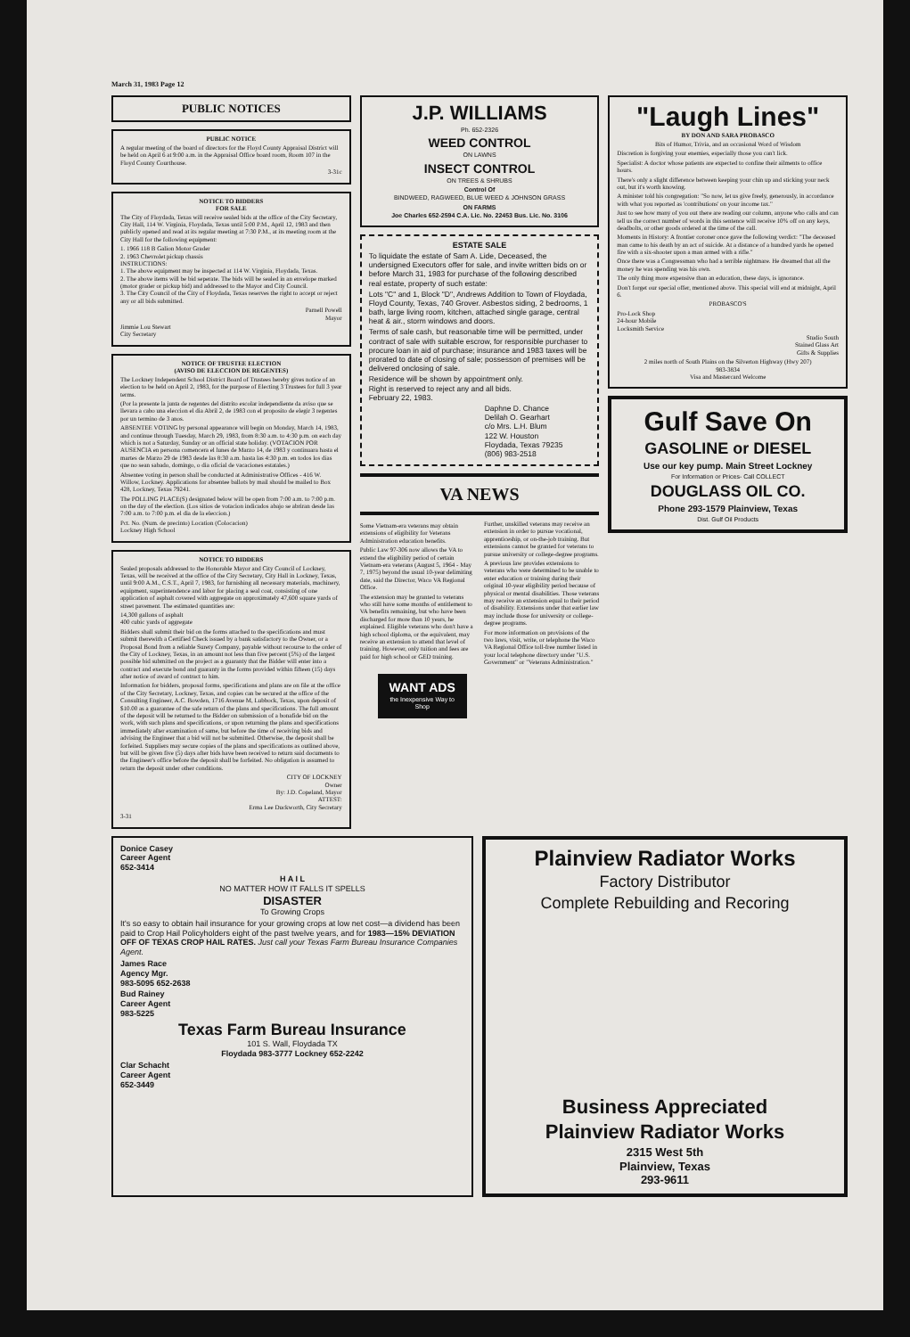March 31, 1983 Page 12
PUBLIC NOTICES
PUBLIC NOTICE
A regular meeting of the board of directors for the Floyd County Appraisal District will be held on April 6 at 9:00 a.m. in the Appraisal Office board room, Room 107 in the Floyd County Courthouse.
3-31c
NOTICE TO BIDDERS
FOR SALE
The City of Floydada, Texas will receive sealed bids at the office of the City Secretary, City Hall, 114 W. Virginia, Floydada, Texas until 5:00 P.M., April 12, 1983 and then publicly opened and read at its regular meeting at 7:30 P.M., at its meeting room at the City Hall for the following equipment:
1. 1966 118 B Galion Motor Grader
2. 1963 Chevrolet pickup chassis
INSTRUCTIONS:
1. The above equipment may be inspected at 114 W. Virginia, Floydada, Texas.
2. The above items will be bid seperate. The bids will be sealed in an envelope marked (motor grader or pickup bid) and addressed to the Mayor and City Council.
3. The City Council of the City of Floydada, Texas reserves the right to accept or reject any or all bids submitted.
Parnell Powell
Mayor
Jimmie Lou Stewart
City Secretary
NOTICE OF TRUSTEE ELECTION
(AVISO DE ELECCION DE REGENTES)
The Lockney Independent School District Board of Trustees hereby gives notice of an election to be held on April 2, 1983, for the purpose of Electing 3 Trustees for full 3 year terms.
(Por la presente la junta de regentes del distrito escolar independiente da aviso que se llevara a cabo una eleccion el dia Abril 2, de 1983 con el proposito de elegir 3 regentes por un termino de 3 anos.
ABSENTEE VOTING by personal appearance will begin on Monday, March 14, 1983, and continue through Tuesday, March 29, 1983, from 8:30 a.m. to 4:30 p.m. on each day which is not a Saturday, Sunday or an official state holiday. (VOTACION POR AUSENCIA en persona comencera el lunes de Marzo 14, de 1983 y continuara hasta el martes de Marzo 29 de 1983 desde las 8:30 a.m. hasta las 4:30 p.m. en todos los dias que no sean sabado, domingo, o dia oficial de vacaciones estatales.)
Absentee voting in person shall be conducted at Administrative Offices - 416 W. Willow, Lockney. Applications for absentee ballots by mail should be mailed to Box 428, Lockney, Texas 79241.
The POLLING PLACE(S) designated below will be open from 7:00 a.m. to 7:00 p.m. on the day of the election. (Los sitios de votacion indicados abajo se abriran desde las 7:00 a.m. to 7:00 p.m. el dia de la eleccion.)
Pct. No. (Num. de precinto) Location (Colocacion)
Lockney High School
NOTICE TO BIDDERS
Sealed proposals addressed to the Honorable Mayor and City Council of Lockney, Texas, will be received at the office of the City Secretary, City Hall in Lockney, Texas, until 9:00 A.M., C.S.T., April 7, 1983, for furnishing all necessary materials, machinery, equipment, superintendence and labor for placing a seal coat, consisting of one application of asphalt covered with aggregate on approximately 47,600 square yards of street pavement. The estimated quantities are:
14,300 gallons of asphalt
400 cubic yards of aggregate
Bidders shall submit their bid on the forms attached to the specifications and must submit therewith a Certified Check issued by a bank satisfactory to the Owner, or a Proposal Bond from a reliable Surety Company, payable without recourse to the order of the City of Lockney, Texas, in an amount not less than five percent (5%) of the largest possible bid submitted on the project as a guaranty that the Bidder will enter into a contract and execute bond and guaranty in the forms provided within fifteen (15) days after notice of award of contract to him.
Information for bidders, proposal forms, specifications and plans are on file at the office of the City Secretary, Lockney, Texas, and copies can be secured at the office of the Consulting Engineer, A.C. Bowden, 1716 Avenue M, Lubbock, Texas, upon deposit of $10.00 as a guarantee of the safe return of the plans and specifications. The full amount of the deposit will be returned to the Bidder on submission of a bonafide bid on the work, with such plans and specifications, or upon returning the plans and specifications immediately after examination of same, but before the time of receiving bids and advising the Engineer that a bid will not be submitted. Otherwise, the deposit shall be forfeited. Suppliers may secure copies of the plans and specifications as outlined above, but will be given five (5) days after bids have been received to return said documents to the Engineer's office before the deposit shall be forfeited. No obligation is assumed to return the deposit under other conditions.
CITY OF LOCKNEY
Owner
By: J.D. Copeland, Mayor
ATTEST:
Erma Lee Duckworth, City Secretary
3-31
J.P. WILLIAMS
Ph. 652-2326
WEED CONTROL
ON LAWNS
INSECT CONTROL
ON TREES & SHRUBS
Control Of
BINDWEED, RAGWEED, BLUE WEED & JOHNSON GRASS
ON FARMS
Joe Charles 652-2594 C.A. Lic. No. 22453 Bus. Lic. No. 3106
ESTATE SALE
To liquidate the estate of Sam A. Lide, Deceased, the undersigned Executors offer for sale, and invite written bids on or before March 31, 1983 for purchase of the following described real estate, property of such estate:
Lots "C" and 1, Block "D", Andrews Addition to Town of Floydada, Floyd County, Texas, 740 Grover. Asbestos siding, 2 bedrooms, 1 bath, large living room, kitchen, attached single garage, central heat & air., storm windows and doors.
Terms of sale cash, but reasonable time will be permitted, under contract of sale with suitable escrow, for responsible purchaser to procure loan in aid of purchase; insurance and 1983 taxes will be prorated to date of closing of sale; possesson of premises will be delivered onclosing of sale.
Residence will be shown by appointment only.
Right is reserved to reject any and all bids.
February 22, 1983.
Daphne D. Chance
Delilah O. Gearhart
c/o Mrs. L.H. Blum
122 W. Houston
Floydada, Texas 79235
(806) 983-2518
VA NEWS
Some Vietnam-era veterans may obtain extensions of eligibility for Veterans Administration education benefits.
Public Law 97-306 now allows the VA to extend the eligibility period of certain Vietnam-era veterans (August 5, 1964 - May 7, 1975) beyond the usual 10-year delimiting date, said the Director, Waco VA Regional Office.
The extension may be granted to veterans who still have some months of entitlement to VA benefits remaining, but who have been discharged for more than 10 years, he explained. Eligible veterans who don't have a high school diploma, or the equivalent, may receive an extension to attend that level of training. However, only tuition and fees are paid for high school or GED training.
Further, unskilled veterans may receive an extension in order to pursue vocational, apprenticeship, or on-the-job training. But extensions cannot be granted for veterans to pursue university or college-degree programs.
A previous law provides extensions to veterans who were determined to be unable to enter education or training during their original 10-year eligibility period because of physical or mental disabilities. Those veterans may receive an extension equal to their period of disability. Extensions under that earlier law may include those for university or college-degree programs.
For more information on provisions of the two laws, visit, write, or telephone the Waco VA Regional Office toll-free number listed in your local telephone directory under "U.S. Government" or "Veterans Administration."
WANT ADS
the Inexpensive Way to Shop
"Laugh Lines"
BY DON AND SARA PROBASCO
Bits of Humor, Trivia, and an occasional Word of Wisdom
Discretion is forgiving your enemies, especially those you can't lick.
Specialist: A doctor whose patients are expected to confine their ailments to office hours.
There's only a slight difference between keeping your chin up and sticking your neck out, but it's worth knowing.
A minister told his congregation: "So now, let us give freely, generously, in accordance with what you reported as 'contributions' on your income tax."
Just to see how many of you out there are reading our column, anyone who calls and can tell us the correct number of words in this sentence will receive 10% off on any keys, deadbolts, or other goods ordered at the time of the call.
Moments in History: A frontier coroner once gave the following verdict: "The deceased man came to his death by an act of suicide. At a distance of a hundred yards he opened fire with a six-shooter upon a man armed with a rifle."
Once there was a Congressman who had a terrible nightmare. He dreamed that all the money he was spending was his own.
The only thing more expensive than an education, these days, is ignorance.
Don't forget our special offer, mentioned above. This special will end at midnight, April 6.
PROBASCO'S
Pro-Lock Shop
24-hour Mobile
Locksmith Service
Studio South
Stained Glass Art
Gifts & Supplies
2 miles north of South Plains on the Silverton Highway (Hwy 207)
983-3834
Visa and Mastercard Welcome
Gulf Save On
GASOLINE or DIESEL
Use our key pump. Main Street Lockney
For Information or Prices- Call COLLECT
DOUGLASS OIL CO.
Phone 293-1579 Plainview, Texas
Dist. Gulf Oil Products
Donice Casey
Career Agent
652-3414
H A I L
NO MATTER HOW IT FALLS IT SPELLS
DISASTER
To Growing Crops
It's so easy to obtain hail insurance for your growing crops at low net cost—a dividend has been paid to Crop Hail Policyholders eight of the past twelve years, and for 1983—15% DEVIATION OFF OF TEXAS CROP HAIL RATES. Just call your Texas Farm Bureau Insurance Companies Agent.
James Race
Agency Mgr.
983-5095 652-2638
Bud Rainey
Career Agent
983-5225
Texas Farm Bureau Insurance
101 S. Wall, Floydada TX
Floydada 983-3777 Lockney 652-2242
Clar Schacht
Career Agent
652-3449
Plainview Radiator Works
Factory Distributor
Complete Rebuilding and Recoring
Business Appreciated
Plainview Radiator Works
2315 West 5th
Plainview, Texas
293-9611